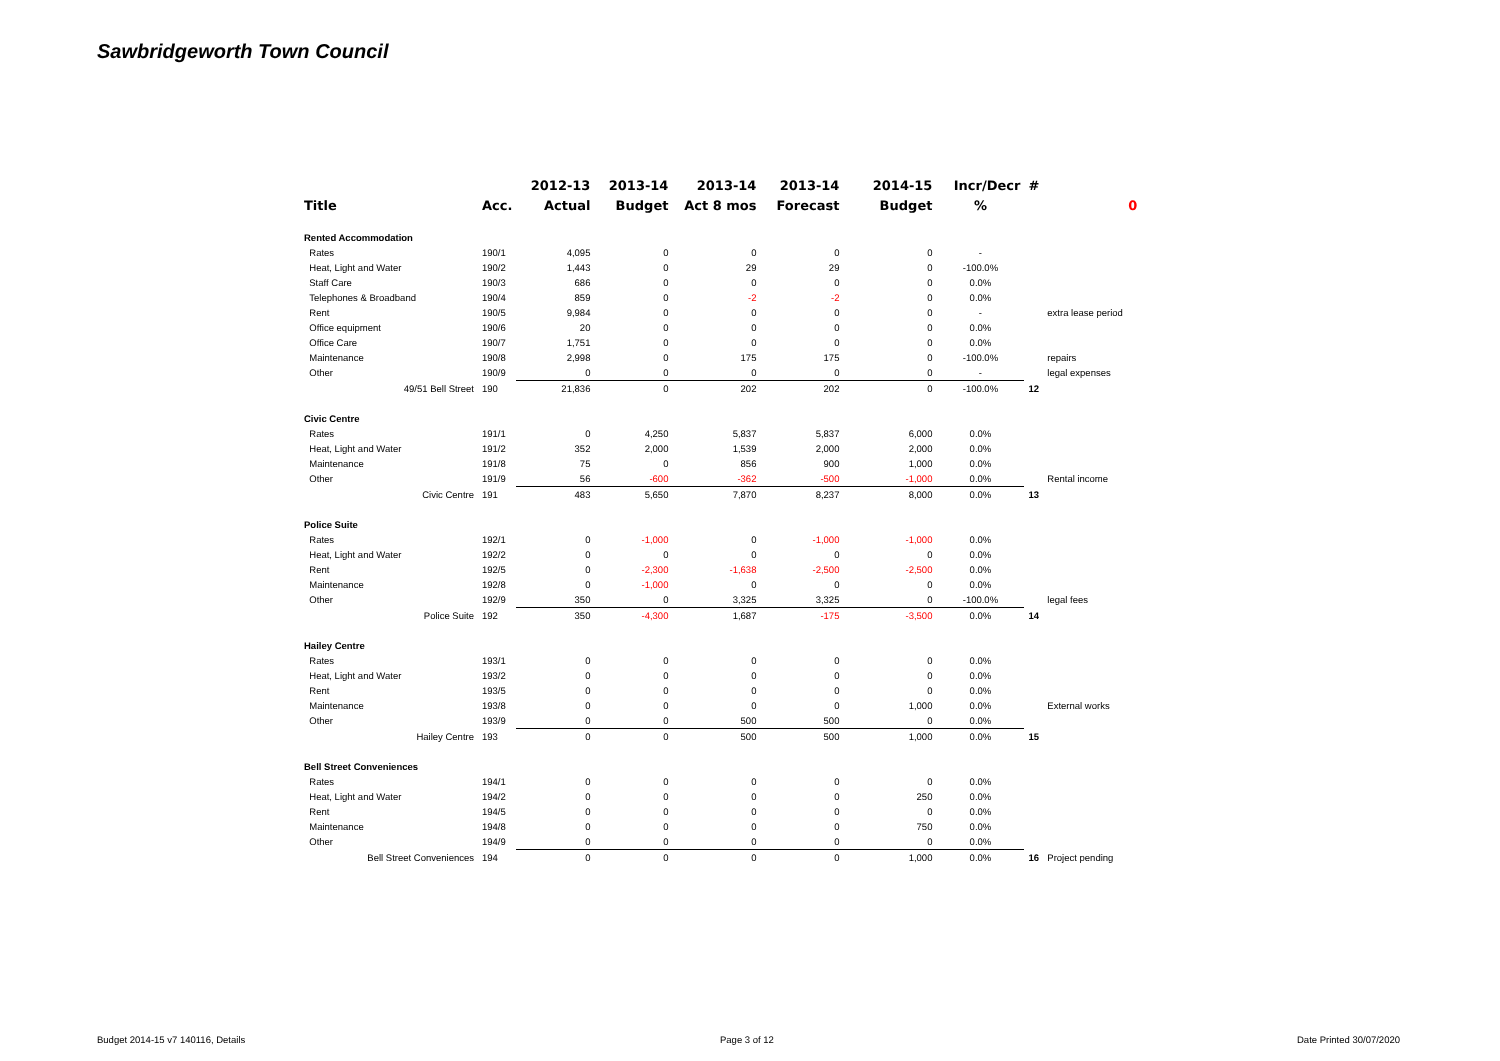Sawbridgeworth Town Council
| | | 2012-13 | 2013-14 | 2013-14 | 2013-14 | 2014-15 | Incr/Decr | # | |
| --- | --- | --- | --- | --- | --- | --- | --- | --- | --- |
| Title | Acc. | Actual | Budget | Act 8 mos | Forecast | Budget | % | | 0 |
| Rented Accommodation | | | | | | | | | |
| Rates | 190/1 | 4,095 | 0 | 0 | 0 | 0 | - | | |
| Heat, Light and Water | 190/2 | 1,443 | 0 | 29 | 29 | 0 | -100.0% | | |
| Staff Care | 190/3 | 686 | 0 | 0 | 0 | 0 | 0.0% | | |
| Telephones & Broadband | 190/4 | 859 | 0 | -2 | -2 | 0 | 0.0% | | |
| Rent | 190/5 | 9,984 | 0 | 0 | 0 | 0 | - | | extra lease period |
| Office equipment | 190/6 | 20 | 0 | 0 | 0 | 0 | 0.0% | | |
| Office Care | 190/7 | 1,751 | 0 | 0 | 0 | 0 | 0.0% | | |
| Maintenance | 190/8 | 2,998 | 0 | 175 | 175 | 0 | -100.0% | | repairs |
| Other | 190/9 | 0 | 0 | 0 | 0 | 0 | - | | legal expenses |
| 49/51 Bell Street | 190 | 21,836 | 0 | 202 | 202 | 0 | -100.0% | 12 | |
| Civic Centre | | | | | | | | | |
| Rates | 191/1 | 0 | 4,250 | 5,837 | 5,837 | 6,000 | 0.0% | | |
| Heat, Light and Water | 191/2 | 352 | 2,000 | 1,539 | 2,000 | 2,000 | 0.0% | | |
| Maintenance | 191/8 | 75 | 0 | 856 | 900 | 1,000 | 0.0% | | |
| Other | 191/9 | 56 | -600 | -362 | -500 | -1,000 | 0.0% | | Rental income |
| Civic Centre | 191 | 483 | 5,650 | 7,870 | 8,237 | 8,000 | 0.0% | 13 | |
| Police Suite | | | | | | | | | |
| Rates | 192/1 | 0 | -1,000 | 0 | -1,000 | -1,000 | 0.0% | | |
| Heat, Light and Water | 192/2 | 0 | 0 | 0 | 0 | 0 | 0.0% | | |
| Rent | 192/5 | 0 | -2,300 | -1,638 | -2,500 | -2,500 | 0.0% | | |
| Maintenance | 192/8 | 0 | -1,000 | 0 | 0 | 0 | 0.0% | | |
| Other | 192/9 | 350 | 0 | 3,325 | 3,325 | 0 | -100.0% | | legal fees |
| Police Suite | 192 | 350 | -4,300 | 1,687 | -175 | -3,500 | 0.0% | 14 | |
| Hailey Centre | | | | | | | | | |
| Rates | 193/1 | 0 | 0 | 0 | 0 | 0 | 0.0% | | |
| Heat, Light and Water | 193/2 | 0 | 0 | 0 | 0 | 0 | 0.0% | | |
| Rent | 193/5 | 0 | 0 | 0 | 0 | 0 | 0.0% | | |
| Maintenance | 193/8 | 0 | 0 | 0 | 0 | 1,000 | 0.0% | | External works |
| Other | 193/9 | 0 | 0 | 500 | 500 | 0 | 0.0% | | |
| Hailey Centre | 193 | 0 | 0 | 500 | 500 | 1,000 | 0.0% | 15 | |
| Bell Street Conveniences | | | | | | | | | |
| Rates | 194/1 | 0 | 0 | 0 | 0 | 0 | 0.0% | | |
| Heat, Light and Water | 194/2 | 0 | 0 | 0 | 0 | 250 | 0.0% | | |
| Rent | 194/5 | 0 | 0 | 0 | 0 | 0 | 0.0% | | |
| Maintenance | 194/8 | 0 | 0 | 0 | 0 | 750 | 0.0% | | |
| Other | 194/9 | 0 | 0 | 0 | 0 | 0 | 0.0% | | |
| Bell Street Conveniences | 194 | 0 | 0 | 0 | 0 | 1,000 | 0.0% | 16 | Project pending |
Budget 2014-15 v7 140116, Details
Page 3 of 12 Date Printed 30/07/2020